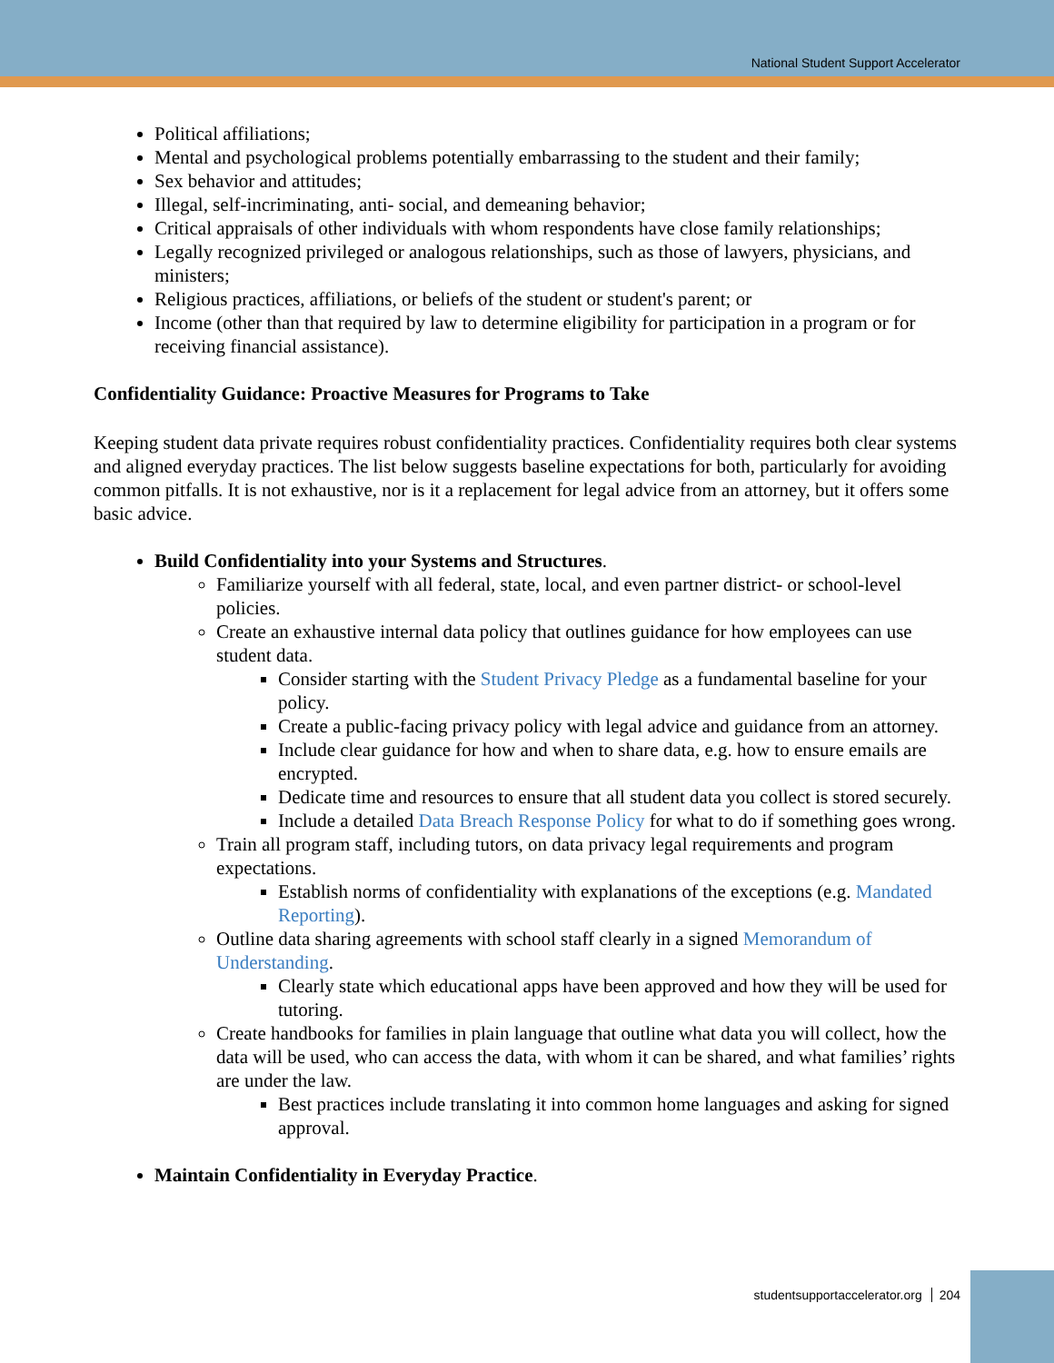National Student Support Accelerator
Political affiliations;
Mental and psychological problems potentially embarrassing to the student and their family;
Sex behavior and attitudes;
Illegal, self-incriminating, anti- social, and demeaning behavior;
Critical appraisals of other individuals with whom respondents have close family relationships;
Legally recognized privileged or analogous relationships, such as those of lawyers, physicians, and ministers;
Religious practices, affiliations, or beliefs of the student or student's parent; or
Income (other than that required by law to determine eligibility for participation in a program or for receiving financial assistance).
Confidentiality Guidance: Proactive Measures for Programs to Take
Keeping student data private requires robust confidentiality practices. Confidentiality requires both clear systems and aligned everyday practices. The list below suggests baseline expectations for both, particularly for avoiding common pitfalls. It is not exhaustive, nor is it a replacement for legal advice from an attorney, but it offers some basic advice.
Build Confidentiality into your Systems and Structures.
Familiarize yourself with all federal, state, local, and even partner district- or school-level policies.
Create an exhaustive internal data policy that outlines guidance for how employees can use student data.
Consider starting with the Student Privacy Pledge as a fundamental baseline for your policy.
Create a public-facing privacy policy with legal advice and guidance from an attorney.
Include clear guidance for how and when to share data, e.g. how to ensure emails are encrypted.
Dedicate time and resources to ensure that all student data you collect is stored securely.
Include a detailed Data Breach Response Policy for what to do if something goes wrong.
Train all program staff, including tutors, on data privacy legal requirements and program expectations.
Establish norms of confidentiality with explanations of the exceptions (e.g. Mandated Reporting).
Outline data sharing agreements with school staff clearly in a signed Memorandum of Understanding.
Clearly state which educational apps have been approved and how they will be used for tutoring.
Create handbooks for families in plain language that outline what data you will collect, how the data will be used, who can access the data, with whom it can be shared, and what families’ rights are under the law.
Best practices include translating it into common home languages and asking for signed approval.
Maintain Confidentiality in Everyday Practice.
studentsupportaccelerator.org 204